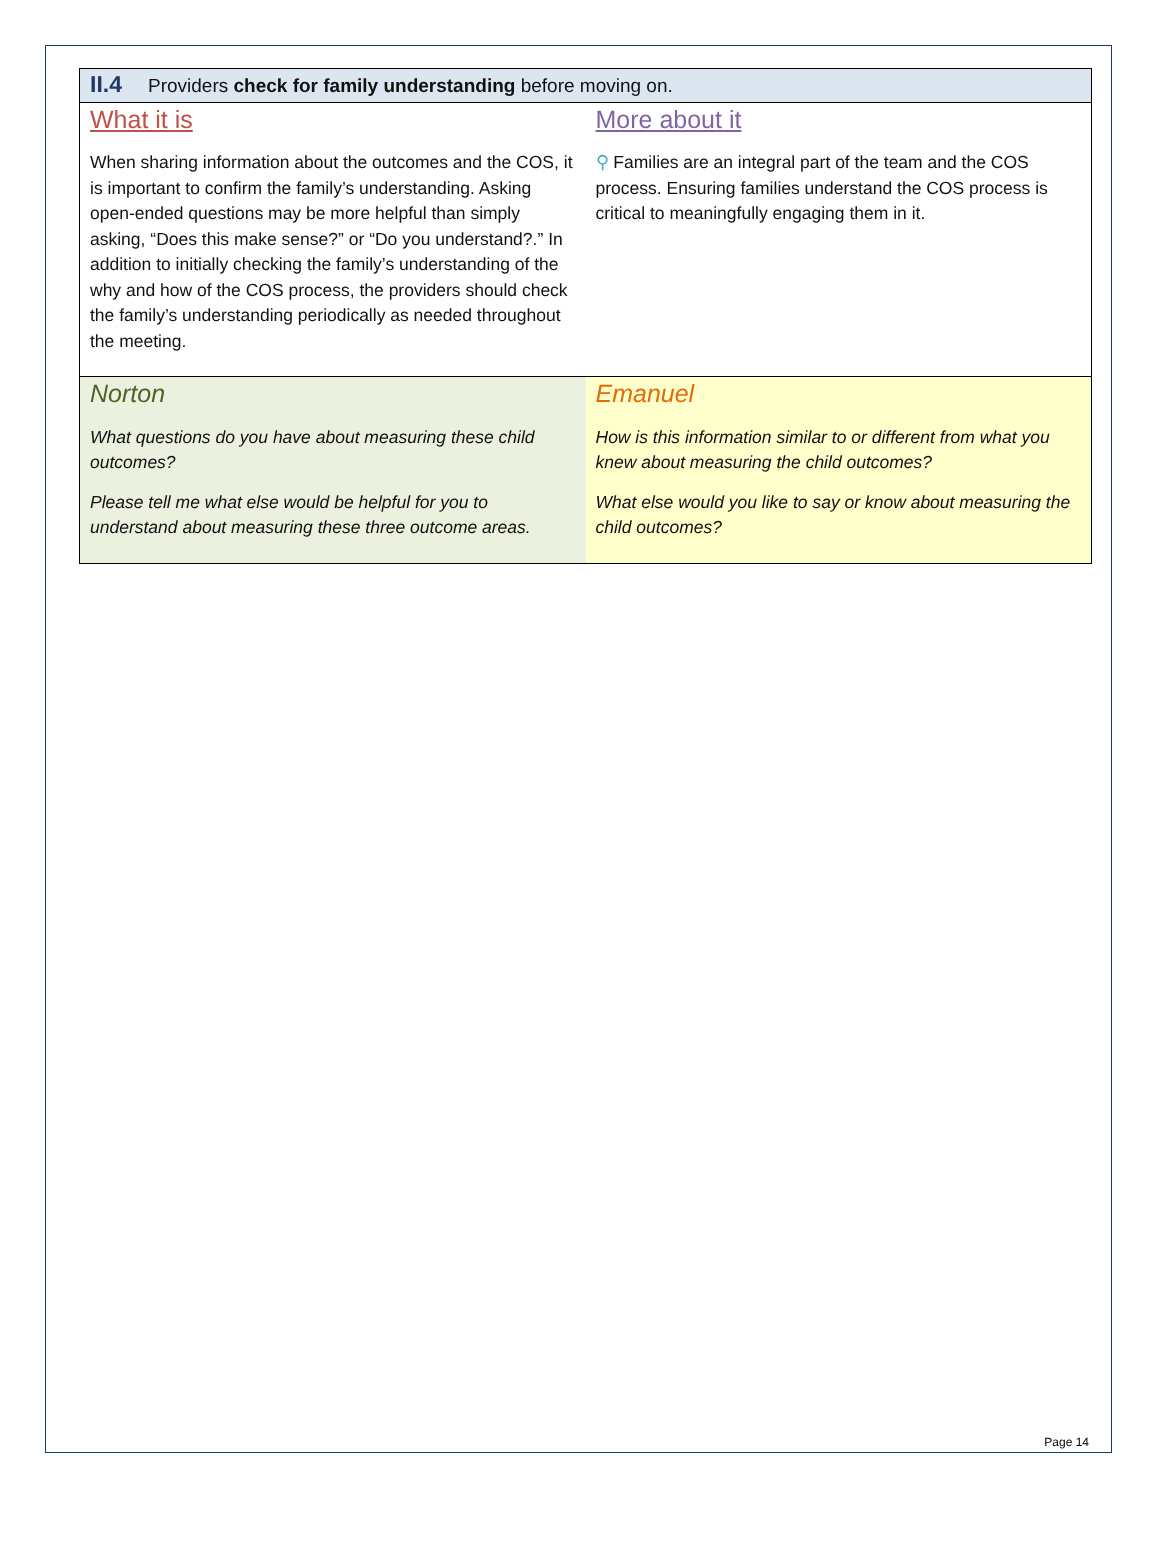| II.4 Providers check for family understanding before moving on. | |
| What it is When sharing information about the outcomes and the COS, it is important to confirm the family’s understanding. Asking open-ended questions may be more helpful than simply asking, “Does this make sense?” or “Do you understand?.” In addition to initially checking the family’s understanding of the why and how of the COS process, the providers should check the family’s understanding periodically as needed throughout the meeting. | More about it ⚲ Families are an integral part of the team and the COS process. Ensuring families understand the COS process is critical to meaningfully engaging them in it. |
| Norton What questions do you have about measuring these child outcomes? Please tell me what else would be helpful for you to understand about measuring these three outcome areas. | Emanuel How is this information similar to or different from what you knew about measuring the child outcomes? What else would you like to say or know about measuring the child outcomes? |
Page 14